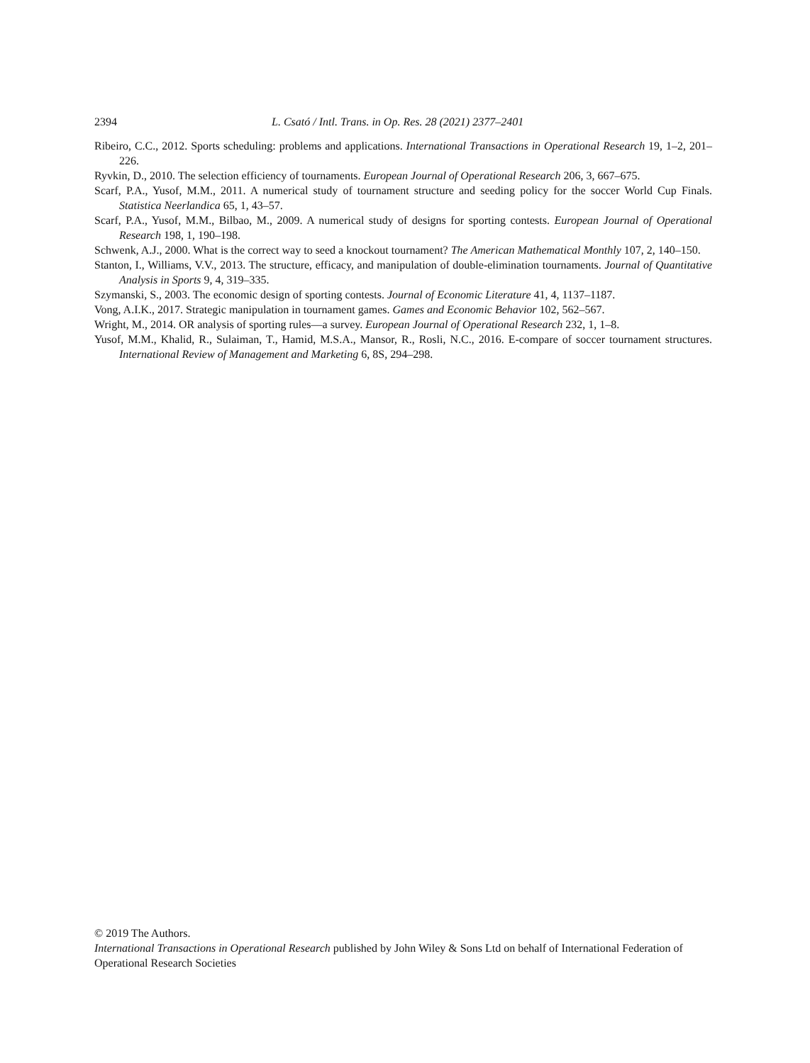2394 L. Csató / Intl. Trans. in Op. Res. 28 (2021) 2377–2401
Ribeiro, C.C., 2012. Sports scheduling: problems and applications. International Transactions in Operational Research 19, 1–2, 201–226.
Ryvkin, D., 2010. The selection efficiency of tournaments. European Journal of Operational Research 206, 3, 667–675.
Scarf, P.A., Yusof, M.M., 2011. A numerical study of tournament structure and seeding policy for the soccer World Cup Finals. Statistica Neerlandica 65, 1, 43–57.
Scarf, P.A., Yusof, M.M., Bilbao, M., 2009. A numerical study of designs for sporting contests. European Journal of Operational Research 198, 1, 190–198.
Schwenk, A.J., 2000. What is the correct way to seed a knockout tournament? The American Mathematical Monthly 107, 2, 140–150.
Stanton, I., Williams, V.V., 2013. The structure, efficacy, and manipulation of double-elimination tournaments. Journal of Quantitative Analysis in Sports 9, 4, 319–335.
Szymanski, S., 2003. The economic design of sporting contests. Journal of Economic Literature 41, 4, 1137–1187.
Vong, A.I.K., 2017. Strategic manipulation in tournament games. Games and Economic Behavior 102, 562–567.
Wright, M., 2014. OR analysis of sporting rules—a survey. European Journal of Operational Research 232, 1, 1–8.
Yusof, M.M., Khalid, R., Sulaiman, T., Hamid, M.S.A., Mansor, R., Rosli, N.C., 2016. E-compare of soccer tournament structures. International Review of Management and Marketing 6, 8S, 294–298.
© 2019 The Authors.
International Transactions in Operational Research published by John Wiley & Sons Ltd on behalf of International Federation of Operational Research Societies